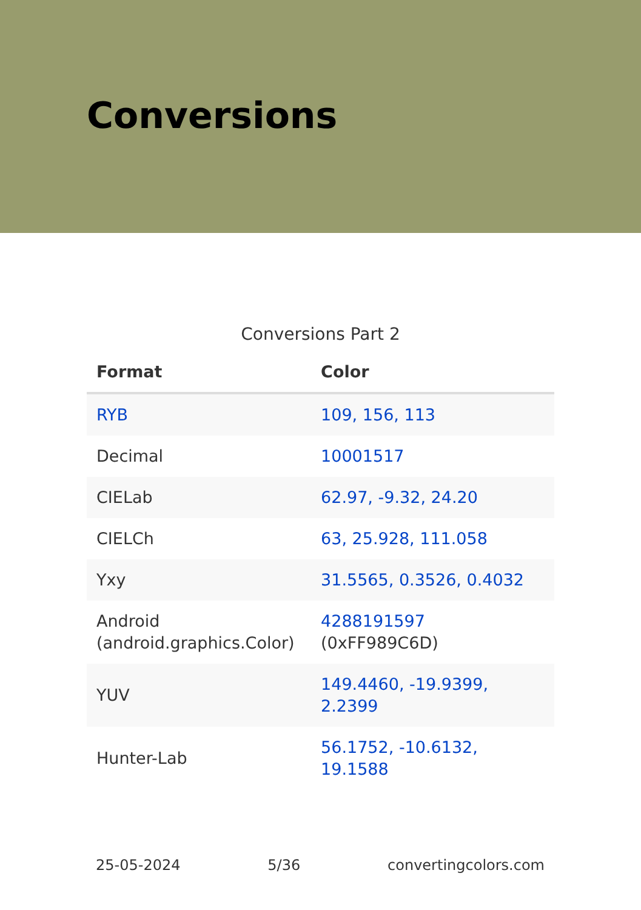Conversions
Conversions Part 2
| Format | Color |
| --- | --- |
| RYB | 109, 156, 113 |
| Decimal | 10001517 |
| CIELab | 62.97, -9.32, 24.20 |
| CIELCh | 63, 25.928, 111.058 |
| Yxy | 31.5565, 0.3526, 0.4032 |
| Android (android.graphics.Color) | 4288191597 (0xFF989C6D) |
| YUV | 149.4460, -19.9399, 2.2399 |
| Hunter-Lab | 56.1752, -10.6132, 19.1588 |
25-05-2024 5/36 convertingcolors.com